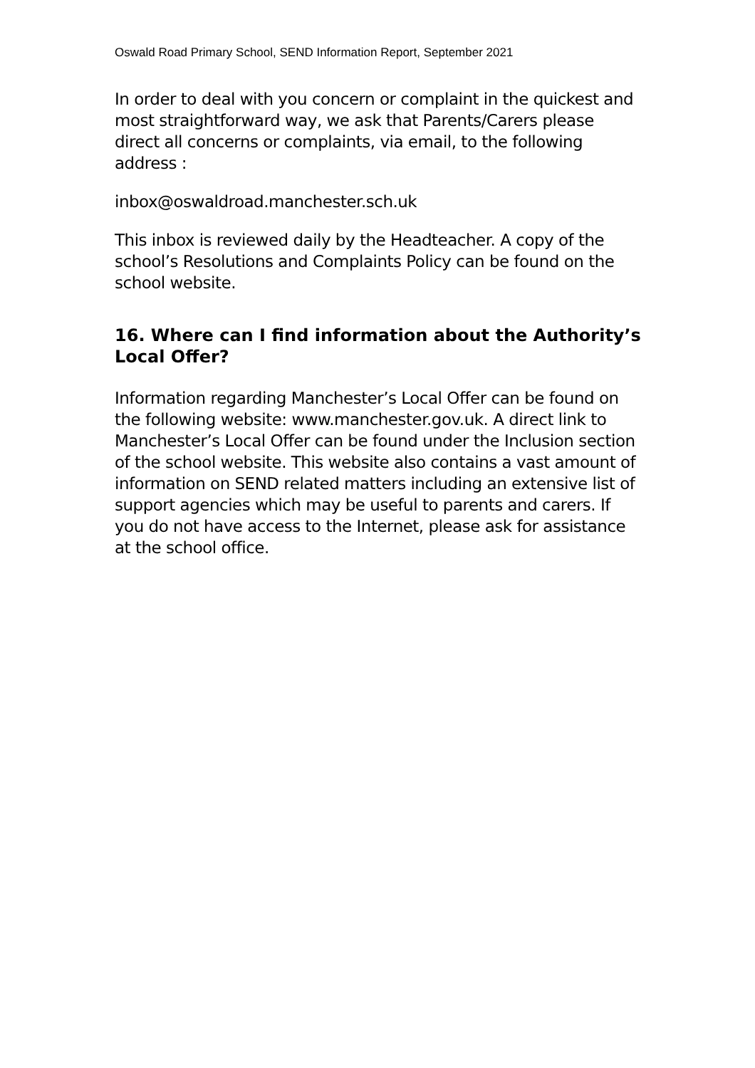Oswald Road Primary School, SEND Information Report, September 2021
In order to deal with you concern or complaint in the quickest and most straightforward way, we ask that Parents/Carers please direct all concerns or complaints, via email, to the following address :
inbox@oswaldroad.manchester.sch.uk
This inbox is reviewed daily by the Headteacher. A copy of the school’s Resolutions and Complaints Policy can be found on the school website.
16. Where can I find information about the Authority’s Local Offer?
Information regarding Manchester’s Local Offer can be found on the following website: www.manchester.gov.uk. A direct link to Manchester’s Local Offer can be found under the Inclusion section of the school website. This website also contains a vast amount of information on SEND related matters including an extensive list of support agencies which may be useful to parents and carers. If you do not have access to the Internet, please ask for assistance at the school office.